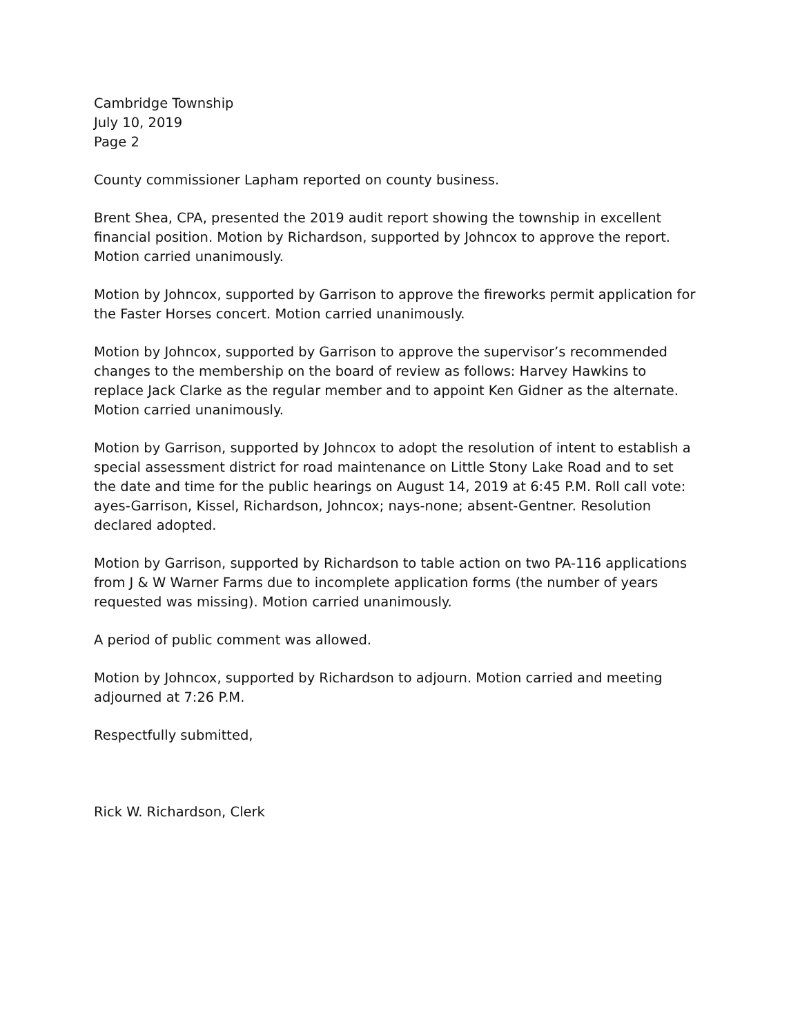Cambridge Township
July 10, 2019
Page 2
County commissioner Lapham reported on county business.
Brent Shea, CPA, presented the 2019 audit report showing the township in excellent financial position. Motion by Richardson, supported by Johncox to approve the report. Motion carried unanimously.
Motion by Johncox, supported by Garrison to approve the fireworks permit application for the Faster Horses concert. Motion carried unanimously.
Motion by Johncox, supported by Garrison to approve the supervisor’s recommended changes to the membership on the board of review as follows: Harvey Hawkins to replace Jack Clarke as the regular member and to appoint Ken Gidner as the alternate. Motion carried unanimously.
Motion by Garrison, supported by Johncox to adopt the resolution of intent to establish a special assessment district for road maintenance on Little Stony Lake Road and to set the date and time for the public hearings on August 14, 2019 at 6:45 P.M. Roll call vote: ayes-Garrison, Kissel, Richardson, Johncox; nays-none; absent-Gentner. Resolution declared adopted.
Motion by Garrison, supported by Richardson to table action on two PA-116 applications from J & W Warner Farms due to incomplete application forms (the number of years requested was missing). Motion carried unanimously.
A period of public comment was allowed.
Motion by Johncox, supported by Richardson to adjourn. Motion carried and meeting adjourned at 7:26 P.M.
Respectfully submitted,
Rick W. Richardson, Clerk